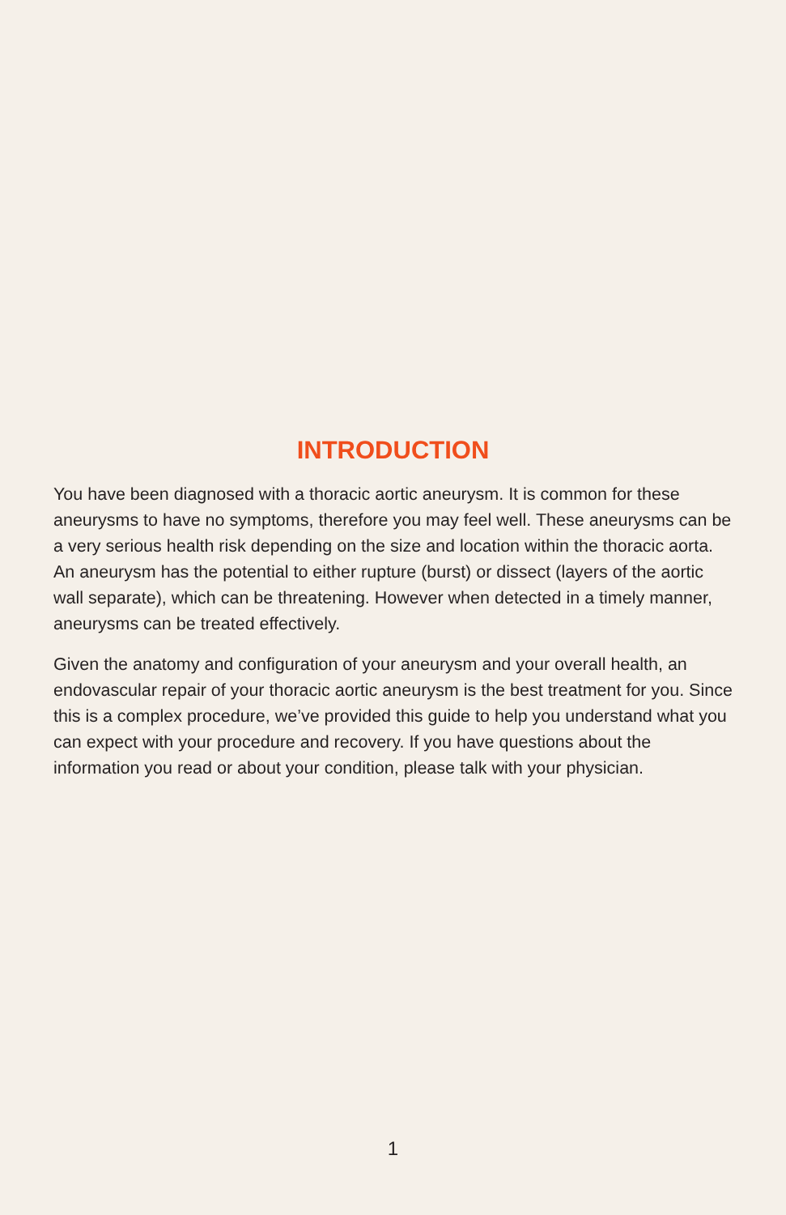INTRODUCTION
You have been diagnosed with a thoracic aortic aneurysm. It is common for these aneurysms to have no symptoms, therefore you may feel well. These aneurysms can be a very serious health risk depending on the size and location within the thoracic aorta. An aneurysm has the potential to either rupture (burst) or dissect (layers of the aortic wall separate), which can be threatening. However when detected in a timely manner, aneurysms can be treated effectively.
Given the anatomy and configuration of your aneurysm and your overall health, an endovascular repair of your thoracic aortic aneurysm is the best treatment for you. Since this is a complex procedure, we’ve provided this guide to help you understand what you can expect with your procedure and recovery. If you have questions about the information you read or about your condition, please talk with your physician.
1